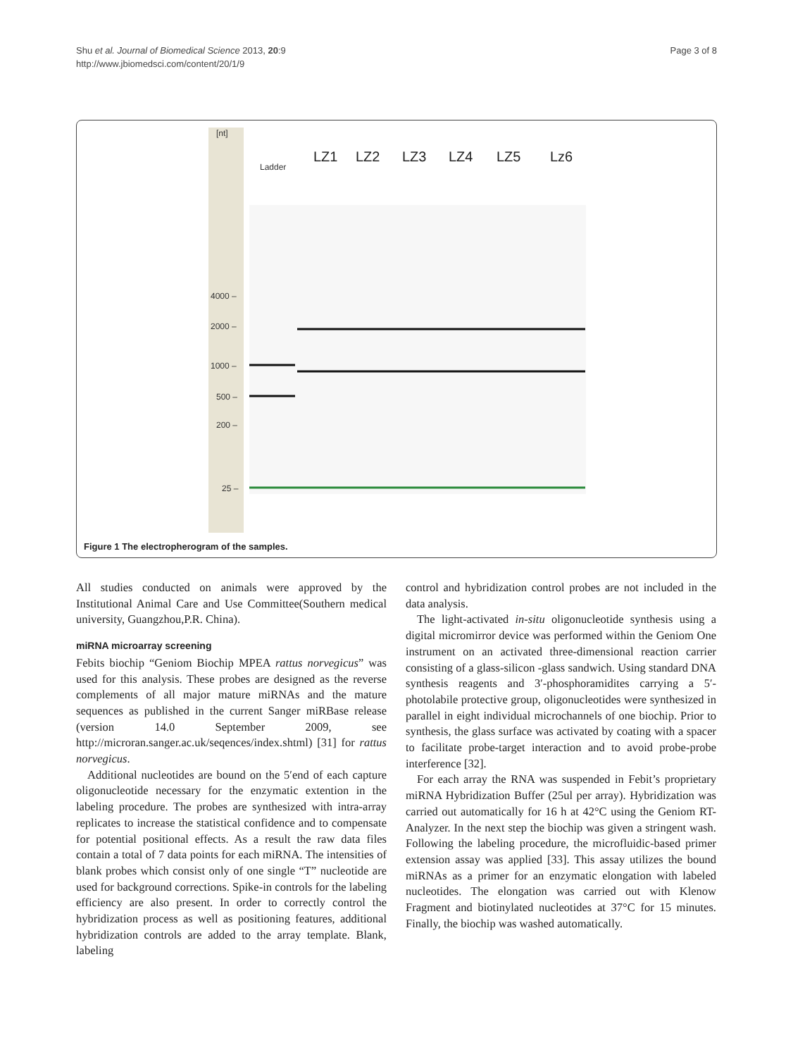Page 3 of 8 Shu et al. Journal of Biomedical Science 2013, 20:9
http://www.jbiomedsci.com/content/20/1/9
[nt]
Ladder
4000 –
2000 –
1000 –
500 –
200 –
25 –
LZ1
LZ2
LZ3
LZ4
LZ5
Lz6
Figure 1 The electropherogram of the samples.
All studies conducted on animals were approved by the Institutional Animal Care and Use Committee(Southern medical university, Guangzhou,P.R. China).
miRNA microarray screening
Febits biochip “Geniom Biochip MPEA rattus norvegicus” was used for this analysis. These probes are designed as the reverse complements of all major mature miRNAs and the mature sequences as published in the current Sanger miRBase release (version 14.0 September 2009, see http://microran.sanger.ac.uk/seqences/index.shtml) [31] for rattus norvegicus.
Additional nucleotides are bound on the 5′end of each capture oligonucleotide necessary for the enzymatic extention in the labeling procedure. The probes are synthesized with intra-array replicates to increase the statistical confidence and to compensate for potential positional effects. As a result the raw data files contain a total of 7 data points for each miRNA. The intensities of blank probes which consist only of one single “T” nucleotide are used for background corrections. Spike-in controls for the labeling efficiency are also present. In order to correctly control the hybridization process as well as positioning features, additional hybridization controls are added to the array template. Blank, labeling
control and hybridization control probes are not included in the data analysis.
The light-activated in-situ oligonucleotide synthesis using a digital micromirror device was performed within the Geniom One instrument on an activated three-dimensional reaction carrier consisting of a glass-silicon -glass sandwich. Using standard DNA synthesis reagents and 3′-phosphoramidites carrying a 5′-photolabile protective group, oligonucleotides were synthesized in parallel in eight individual microchannels of one biochip. Prior to synthesis, the glass surface was activated by coating with a spacer to facilitate probe-target interaction and to avoid probe-probe interference [32].
For each array the RNA was suspended in Febit’s proprietary miRNA Hybridization Buffer (25ul per array). Hybridization was carried out automatically for 16 h at 42°C using the Geniom RT-Analyzer. In the next step the biochip was given a stringent wash. Following the labeling procedure, the microfluidic-based primer extension assay was applied [33]. This assay utilizes the bound miRNAs as a primer for an enzymatic elongation with labeled nucleotides. The elongation was carried out with Klenow Fragment and biotinylated nucleotides at 37°C for 15 minutes. Finally, the biochip was washed automatically.